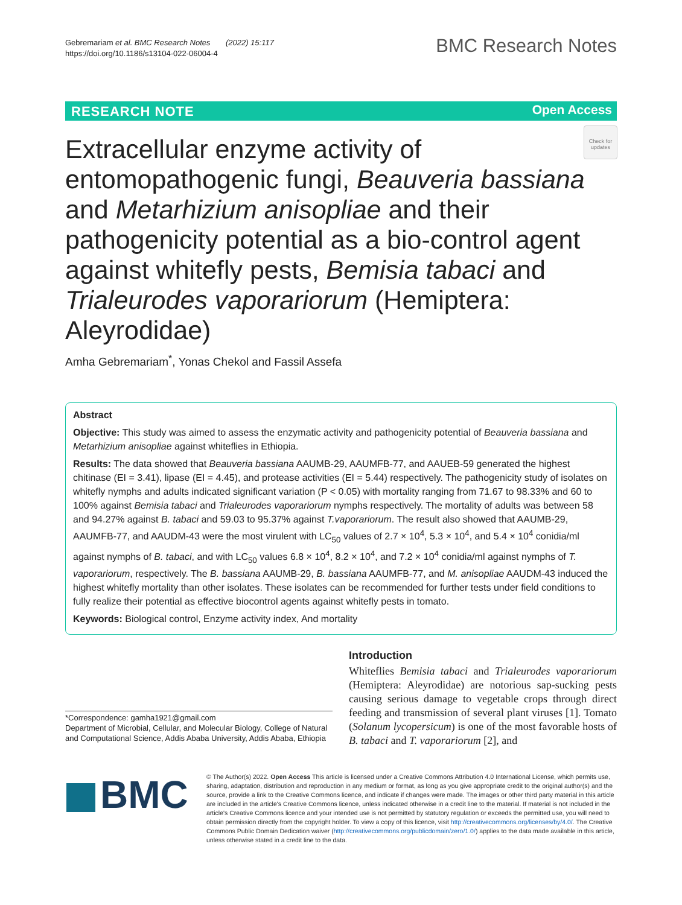Gebremariam et al. BMC Research Notes (2022) 15:117
https://doi.org/10.1186/s13104-022-06004-4
BMC Research Notes
RESEARCH NOTE Open Access
Check for updates
Extracellular enzyme activity of entomopathogenic fungi, Beauveria bassiana and Metarhizium anisopliae and their pathogenicity potential as a bio-control agent against whitefly pests, Bemisia tabaci and Trialeurodes vaporariorum (Hemiptera: Aleyrodidae)
Amha Gebremariam<sup>*</sup>, Yonas Chekol and Fassil Assefa
Abstract
Objective: This study was aimed to assess the enzymatic activity and pathogenicity potential of Beauveria bassiana and Metarhizium anisopliae against whiteflies in Ethiopia.
Results: The data showed that Beauveria bassiana AAUMB-29, AAUMFB-77, and AAUEB-59 generated the highest chitinase (EI = 3.41), lipase (EI = 4.45), and protease activities (EI = 5.44) respectively. The pathogenicity study of isolates on whitefly nymphs and adults indicated significant variation (P < 0.05) with mortality ranging from 71.67 to 98.33% and 60 to 100% against Bemisia tabaci and Trialeurodes vaporariorum nymphs respectively. The mortality of adults was between 58 and 94.27% against B. tabaci and 59.03 to 95.37% against T.vaporariorum. The result also showed that AAUMB-29, AAUMFB-77, and AAUDM-43 were the most virulent with LC<sub>50</sub> values of 2.7 × 10<sup>4</sup>, 5.3 × 10<sup>4</sup>, and 5.4 × 10<sup>4</sup> conidia/ml against nymphs of B. tabaci, and with LC<sub>50</sub> values 6.8 × 10<sup>4</sup>, 8.2 × 10<sup>4</sup>, and 7.2 × 10<sup>4</sup> conidia/ml against nymphs of T. vaporariorum, respectively. The B. bassiana AAUMB-29, B. bassiana AAUMFB-77, and M. anisopliae AAUDM-43 induced the highest whitefly mortality than other isolates. These isolates can be recommended for further tests under field conditions to fully realize their potential as effective biocontrol agents against whitefly pests in tomato.
Keywords: Biological control, Enzyme activity index, And mortality
*Correspondence: gamha1921@gmail.com
Department of Microbial, Cellular, and Molecular Biology, College of Natural and Computational Science, Addis Ababa University, Addis Ababa, Ethiopia
Introduction
Whiteflies Bemisia tabaci and Trialeurodes vaporariorum (Hemiptera: Aleyrodidae) are notorious sap-sucking pests causing serious damage to vegetable crops through direct feeding and transmission of several plant viruses [1]. Tomato (Solanum lycopersicum) is one of the most favorable hosts of B. tabaci and T. vaporariorum [2], and
BMC
© The Author(s) 2022. Open Access This article is licensed under a Creative Commons Attribution 4.0 International License, which permits use, sharing, adaptation, distribution and reproduction in any medium or format, as long as you give appropriate credit to the original author(s) and the source, provide a link to the Creative Commons licence, and indicate if changes were made. The images or other third party material in this article are included in the article's Creative Commons licence, unless indicated otherwise in a credit line to the material. If material is not included in the article's Creative Commons licence and your intended use is not permitted by statutory regulation or exceeds the permitted use, you will need to obtain permission directly from the copyright holder. To view a copy of this licence, visit http://creativecommons.org/licenses/by/4.0/. The Creative Commons Public Domain Dedication waiver (http://creativecommons.org/publicdomain/zero/1.0/) applies to the data made available in this article, unless otherwise stated in a credit line to the data.